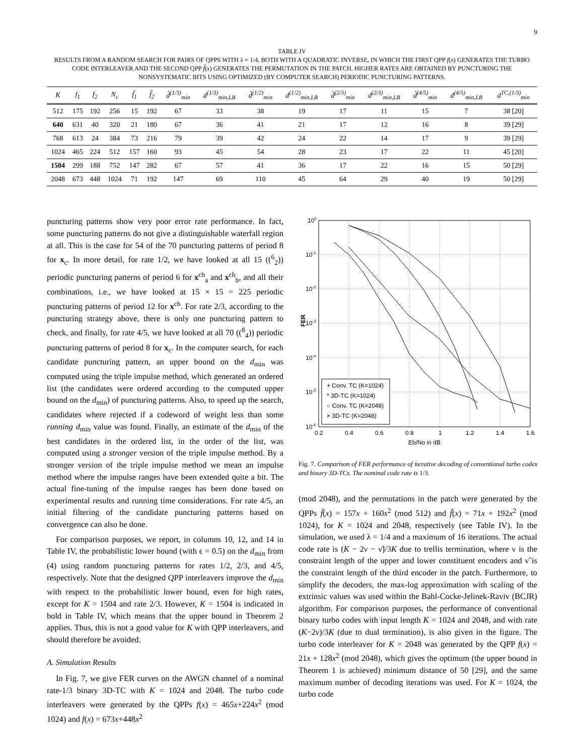9
TABLE IV
RESULTS FROM A RANDOM SEARCH FOR PAIRS OF QPPS WITH λ = 1/4, BOTH WITH A QUADRATIC INVERSE, IN WHICH THE FIRST QPP f(x) GENERATES THE TURBO CODE INTERLEAVER AND THE SECOND QPP f̃(x) GENERATES THE PERMUTATION IN THE PATCH. HIGHER RATES ARE OBTAINED BY PUNCTURING THE NONSYSTEMATIC BITS USING OPTIMIZED (BY COMPUTER SEARCH) PERIODIC PUNCTURING PATTERNS.
| K | f<sub>1</sub> | f<sub>2</sub> | N<sub>c</sub> | f̃<sub>1</sub> | f̃<sub>2</sub> | d̂<sup>(1/3)</sup><sub>min</sub> | d<sup>(1/3)</sup><sub>min,LB</sub> | d̂<sup>(1/2)</sup><sub>min</sub> | d<sup>(1/2)</sup><sub>min,LB</sub> | d̂<sup>(2/3)</sup><sub>min</sub> | d<sup>(2/3)</sup><sub>min,LB</sub> | d̂<sup>(4/5)</sup><sub>min</sub> | d<sup>(4/5)</sup><sub>min,LB</sub> | d<sup>TC,(1/3)</sup><sub>min</sub> |
| --- | --- | --- | --- | --- | --- | --- | --- | --- | --- | --- | --- | --- | --- | --- |
| 512 | 175 | 192 | 256 | 15 | 192 | 67 | 33 | 38 | 19 | 17 | 11 | 15 | 7 | 38 [20] |
| 640 | 631 | 40 | 320 | 21 | 180 | 67 | 36 | 41 | 21 | 17 | 12 | 16 | 8 | 39 [29] |
| 768 | 613 | 24 | 384 | 73 | 216 | 79 | 39 | 42 | 24 | 22 | 14 | 17 | 9 | 39 [29] |
| 1024 | 465 | 224 | 512 | 157 | 160 | 93 | 45 | 54 | 28 | 23 | 17 | 22 | 11 | 45 [20] |
| 1504 | 299 | 188 | 752 | 147 | 282 | 67 | 57 | 41 | 36 | 17 | 22 | 16 | 15 | 50 [29] |
| 2048 | 673 | 448 | 1024 | 71 | 192 | 147 | 69 | 110 | 45 | 64 | 29 | 40 | 19 | 50 [29] |
puncturing patterns show very poor error rate performance. In fact, some puncturing patterns do not give a distinguishable waterfall region at all. This is the case for 54 of the 70 puncturing patterns of period 8 for x<sub>c</sub>. In more detail, for rate 1/2, we have looked at all 15 ((<sup>6</sup><sub>2</sub>)) periodic puncturing patterns of period 6 for x<sup>ch</sup><sub>a</sub> and x<sup>ch</sup><sub>b</sub>, and all their combinations, i.e., we have looked at 15 × 15 = 225 periodic puncturing patterns of period 12 for x<sup>ch</sup>. For rate 2/3, according to the puncturing strategy above, there is only one puncturing pattern to check, and finally, for rate 4/5, we have looked at all 70 ((<sup>8</sup><sub>4</sub>)) periodic puncturing patterns of period 8 for x<sub>c</sub>. In the computer search, for each candidate puncturing pattern, an upper bound on the d<sub>min</sub> was computed using the triple impulse method, which generated an ordered list (the candidates were ordered according to the computed upper bound on the d<sub>min</sub>) of puncturing patterns. Also, to speed up the search, candidates where rejected if a codeword of weight less than some running d<sub>min</sub> value was found. Finally, an estimate of the d<sub>min</sub> of the best candidates in the ordered list, in the order of the list, was computed using a stronger version of the triple impulse method. By a stronger version of the triple impulse method we mean an impulse method where the impulse ranges have been extended quite a bit. The actual fine-tuning of the impulse ranges has been done based on experimental results and running time considerations. For rate 4/5, an initial filtering of the candidate puncturing patterns based on convergence can also be done.
For comparison purposes, we report, in columns 10, 12, and 14 in Table IV, the probabilistic lower bound (with ϵ = 0.5) on the d<sub>min</sub> from (4) using random puncturing patterns for rates 1/2, 2/3, and 4/5, respectively. Note that the designed QPP interleavers improve the d<sub>min</sub> with respect to the probabilistic lower bound, even for high rates, except for K = 1504 and rate 2/3. However, K = 1504 is indicated in bold in Table IV, which means that the upper bound in Theorem 2 applies. Thus, this is not a good value for K with QPP interleavers, and should therefore be avoided.
A. Simulation Results
In Fig. 7, we give FER curves on the AWGN channel of a nominal rate-1/3 binary 3D-TC with K = 1024 and 2048. The turbo code interleavers were generated by the QPPs f(x) = 465x+224x<sup>2</sup> (mod 1024) and f(x) = 673x+448x<sup>2</sup>
100
10-1
10-2
10-3
10-4
10-5
10-6
FER
0.2
0.4
0.6
0.8
1
1.2
1.4
1.6
Eb/No in dB
+ Conv. TC (K=1024)
* 3D-TC (K=1024)
○ Conv. TC (K=2048)
× 3D-TC (K=2048)
Fig. 7. Comparison of FER performance of iterative decoding of conventional turbo codes and binary 3D-TCs. The nominal code rate is 1/3.
(mod 2048), and the permutations in the patch were generated by the QPPs f̃(x) = 157x + 160x<sup>2</sup> (mod 512) and f̃(x) = 71x + 192x<sup>2</sup> (mod 1024), for K = 1024 and 2048, respectively (see Table IV). In the simulation, we used λ = 1/4 and a maximum of 16 iterations. The actual code rate is (K − 2ν − ν̃)/3K due to trellis termination, where ν is the constraint length of the upper and lower constituent encoders and ν̃ is the constraint length of the third encoder in the patch. Furthermore, to simplify the decoders, the max-log approximation with scaling of the extrinsic values was used within the Bahl-Cocke-Jelinek-Raviv (BCJR) algorithm. For comparison purposes, the performance of conventional binary turbo codes with input length K = 1024 and 2048, and with rate (K−2ν)/3K (due to dual termination), is also given in the figure. The turbo code interleaver for K = 2048 was generated by the QPP f(x) = 21x + 128x<sup>2</sup> (mod 2048), which gives the optimum (the upper bound in Theorem 1 is achieved) minimum distance of 50 [29], and the same maximum number of decoding iterations was used. For K = 1024, the turbo code